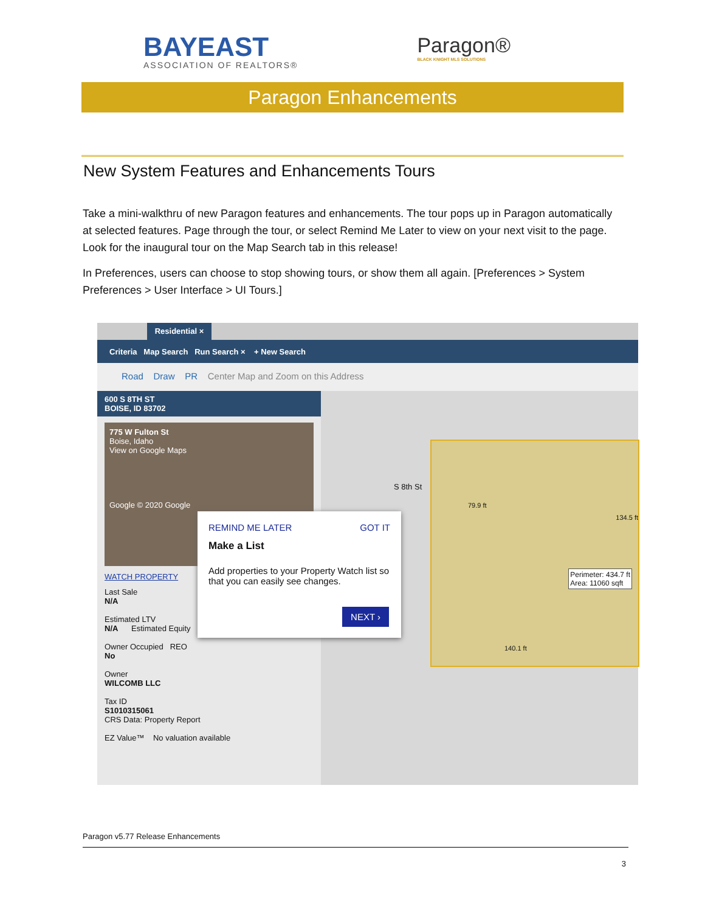BAYEAST
ASSOCIATION OF REALTORS®
Paragon®
BLACK KNIGHT MLS SOLUTIONS
Paragon Enhancements
New System Features and Enhancements Tours
Take a mini-walkthru of new Paragon features and enhancements. The tour pops up in Paragon automatically at selected features. Page through the tour, or select Remind Me Later to view on your next visit to the page. Look for the inaugural tour on the Map Search tab in this release!
In Preferences, users can choose to stop showing tours, or show them all again. [Preferences > System Preferences > User Interface > UI Tours.]
Residential ×
Criteria Map Search Run Search × + New Search
Road Draw PR Center Map and Zoom on this Address
600 S 8TH ST
BOISE, ID 83702
775 W Fulton St
Boise, Idaho
View on Google Maps
Google © 2020 Google
WATCH PROPERTY
Last Sale
N/A
Estimated LTV
N/A Estimated Equity
Owner Occupied REO
No
Owner
WILCOMB LLC
Tax ID
S1010315061
CRS Data: Property Report
EZ Value™ No valuation available
S 8th St
Perimeter: 434.7 ft
Area: 11060 sqft
79.9 ft
134.5 ft
140.1 ft
REMIND ME LATER GOT IT
Make a List
Add properties to your Property Watch list so that you can easily see changes.
NEXT ›
Paragon v5.77 Release Enhancements
3